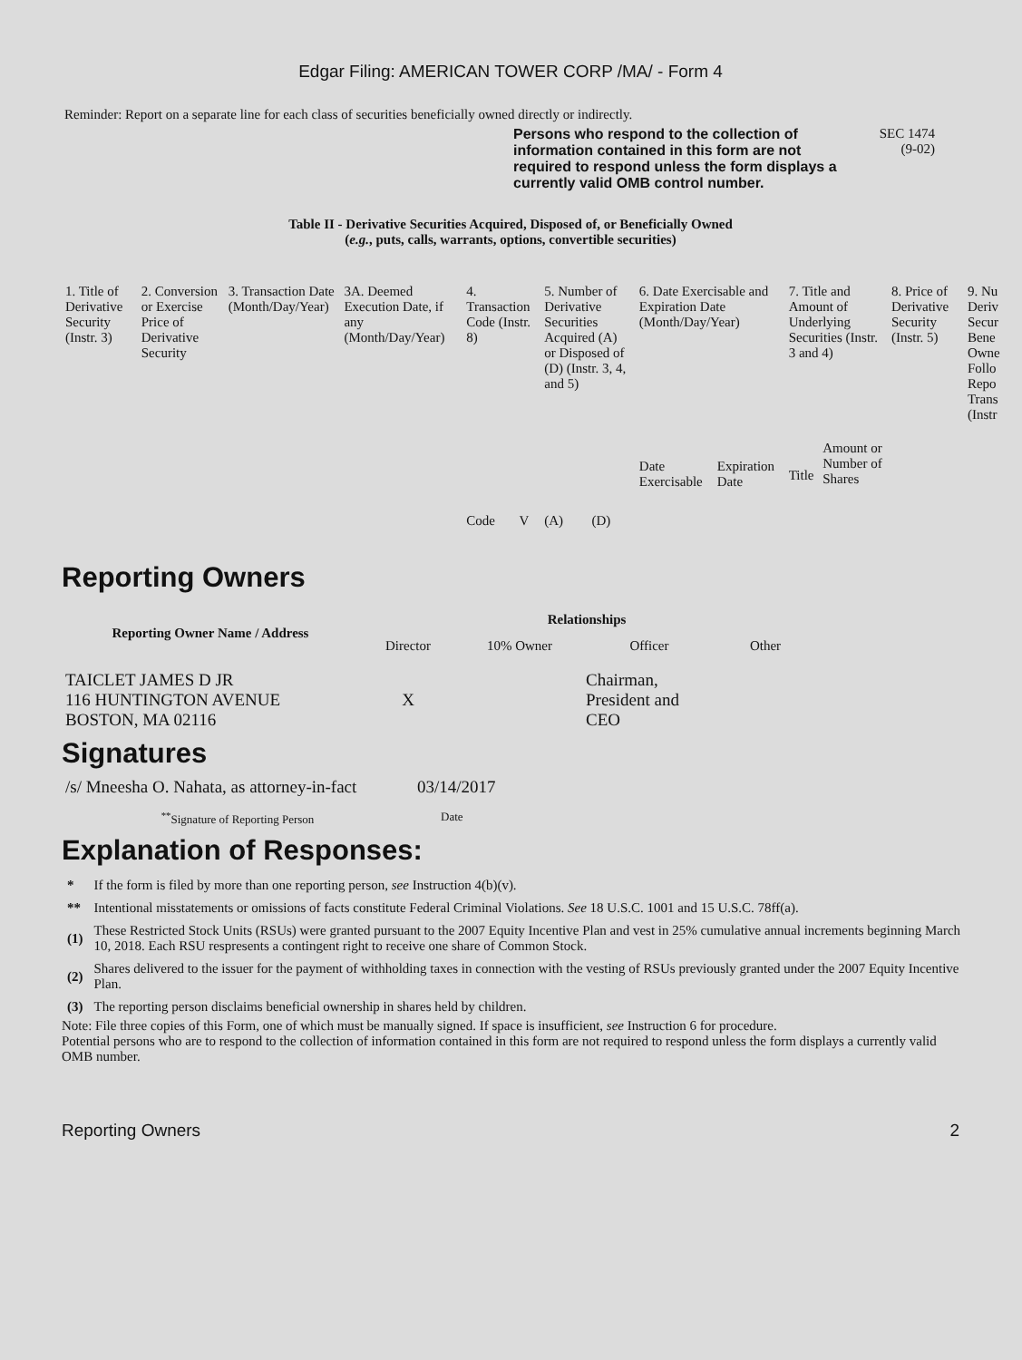Edgar Filing: AMERICAN TOWER CORP /MA/ - Form 4
Reminder: Report on a separate line for each class of securities beneficially owned directly or indirectly.
Persons who respond to the collection of information contained in this form are not required to respond unless the form displays a currently valid OMB control number.
SEC 1474
(9-02)
Table II - Derivative Securities Acquired, Disposed of, or Beneficially Owned
(e.g., puts, calls, warrants, options, convertible securities)
| 1. Title of Derivative Security (Instr. 3) | 2. Conversion or Exercise Price of Derivative Security | 3. Transaction Date (Month/Day/Year) | 3A. Deemed Execution Date, if any (Month/Day/Year) | 4. Transaction Code (Instr. 8) | | 5. Number of Derivative Securities Acquired (A) or Disposed of (D) (Instr. 3, 4, and 5) | | 6. Date Exercisable and Expiration Date (Month/Day/Year) | | 7. Title and Amount of Underlying Securities (Instr. 3 and 4) | | 8. Price of Derivative Security (Instr. 5) | 9. Nu Deriv Secur Bene Owne Follo Repo Trans (Instr |
| --- | --- | --- | --- | --- | --- | --- | --- | --- | --- | --- | --- | --- | --- |
| | | | | Code | V | (A) | (D) | Date Exercisable | Expiration Date | Title | Amount or Number of Shares | | |
Reporting Owners
| Reporting Owner Name / Address | Relationships | | | |
| --- | --- | --- | --- | --- |
| | Director | 10% Owner | Officer | Other |
| TAICLET JAMES D JR 116 HUNTINGTON AVENUE BOSTON, MA 02116 | X | | Chairman, President and CEO | |
Signatures
| /s/ Mneesha O. Nahata, as attorney-in-fact | 03/14/2017 |
| <sup>**</sup> Signature of Reporting Person | Date |
Explanation of Responses:
| * | If the form is filed by more than one reporting person, see Instruction 4(b)(v). |
| ** | Intentional misstatements or omissions of facts constitute Federal Criminal Violations. See 18 U.S.C. 1001 and 15 U.S.C. 78ff(a). |
| (1) | These Restricted Stock Units (RSUs) were granted pursuant to the 2007 Equity Incentive Plan and vest in 25% cumulative annual increments beginning March 10, 2018. Each RSU respresents a contingent right to receive one share of Common Stock. |
| (2) | Shares delivered to the issuer for the payment of withholding taxes in connection with the vesting of RSUs previously granted under the 2007 Equity Incentive Plan. |
| (3) | The reporting person disclaims beneficial ownership in shares held by children. |
Note: File three copies of this Form, one of which must be manually signed. If space is insufficient, see Instruction 6 for procedure.
Potential persons who are to respond to the collection of information contained in this form are not required to respond unless the form displays a currently valid OMB number.
Reporting Owners 2